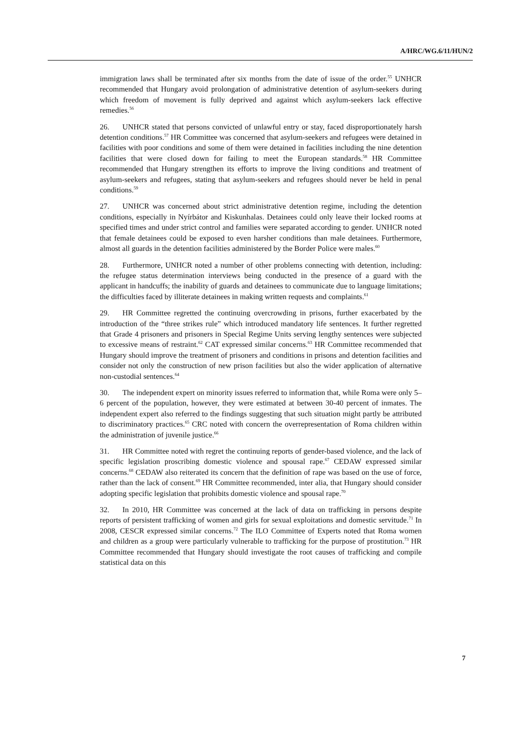A/HRC/WG.6/11/HUN/2
immigration laws shall be terminated after six months from the date of issue of the order.<sup>55</sup> UNHCR recommended that Hungary avoid prolongation of administrative detention of asylum-seekers during which freedom of movement is fully deprived and against which asylum-seekers lack effective remedies.<sup>56</sup>
26. UNHCR stated that persons convicted of unlawful entry or stay, faced disproportionately harsh detention conditions.<sup>57</sup> HR Committee was concerned that asylum-seekers and refugees were detained in facilities with poor conditions and some of them were detained in facilities including the nine detention facilities that were closed down for failing to meet the European standards.<sup>58</sup> HR Committee recommended that Hungary strengthen its efforts to improve the living conditions and treatment of asylum-seekers and refugees, stating that asylum-seekers and refugees should never be held in penal conditions.<sup>59</sup>
27. UNHCR was concerned about strict administrative detention regime, including the detention conditions, especially in Nyírbátor and Kiskunhalas. Detainees could only leave their locked rooms at specified times and under strict control and families were separated according to gender. UNHCR noted that female detainees could be exposed to even harsher conditions than male detainees. Furthermore, almost all guards in the detention facilities administered by the Border Police were males.<sup>60</sup>
28. Furthermore, UNHCR noted a number of other problems connecting with detention, including: the refugee status determination interviews being conducted in the presence of a guard with the applicant in handcuffs; the inability of guards and detainees to communicate due to language limitations; the difficulties faced by illiterate detainees in making written requests and complaints.<sup>61</sup>
29. HR Committee regretted the continuing overcrowding in prisons, further exacerbated by the introduction of the “three strikes rule” which introduced mandatory life sentences. It further regretted that Grade 4 prisoners and prisoners in Special Regime Units serving lengthy sentences were subjected to excessive means of restraint.<sup>62</sup> CAT expressed similar concerns.<sup>63</sup> HR Committee recommended that Hungary should improve the treatment of prisoners and conditions in prisons and detention facilities and consider not only the construction of new prison facilities but also the wider application of alternative non-custodial sentences.<sup>64</sup>
30. The independent expert on minority issues referred to information that, while Roma were only 5–6 percent of the population, however, they were estimated at between 30-40 percent of inmates. The independent expert also referred to the findings suggesting that such situation might partly be attributed to discriminatory practices.<sup>65</sup> CRC noted with concern the overrepresentation of Roma children within the administration of juvenile justice.<sup>66</sup>
31. HR Committee noted with regret the continuing reports of gender-based violence, and the lack of specific legislation proscribing domestic violence and spousal rape.<sup>67</sup> CEDAW expressed similar concerns.<sup>68</sup> CEDAW also reiterated its concern that the definition of rape was based on the use of force, rather than the lack of consent.<sup>69</sup> HR Committee recommended, inter alia, that Hungary should consider adopting specific legislation that prohibits domestic violence and spousal rape.<sup>70</sup>
32. In 2010, HR Committee was concerned at the lack of data on trafficking in persons despite reports of persistent trafficking of women and girls for sexual exploitations and domestic servitude.<sup>71</sup> In 2008, CESCR expressed similar concerns.<sup>72</sup> The ILO Committee of Experts noted that Roma women and children as a group were particularly vulnerable to trafficking for the purpose of prostitution.<sup>73</sup> HR Committee recommended that Hungary should investigate the root causes of trafficking and compile statistical data on this
7